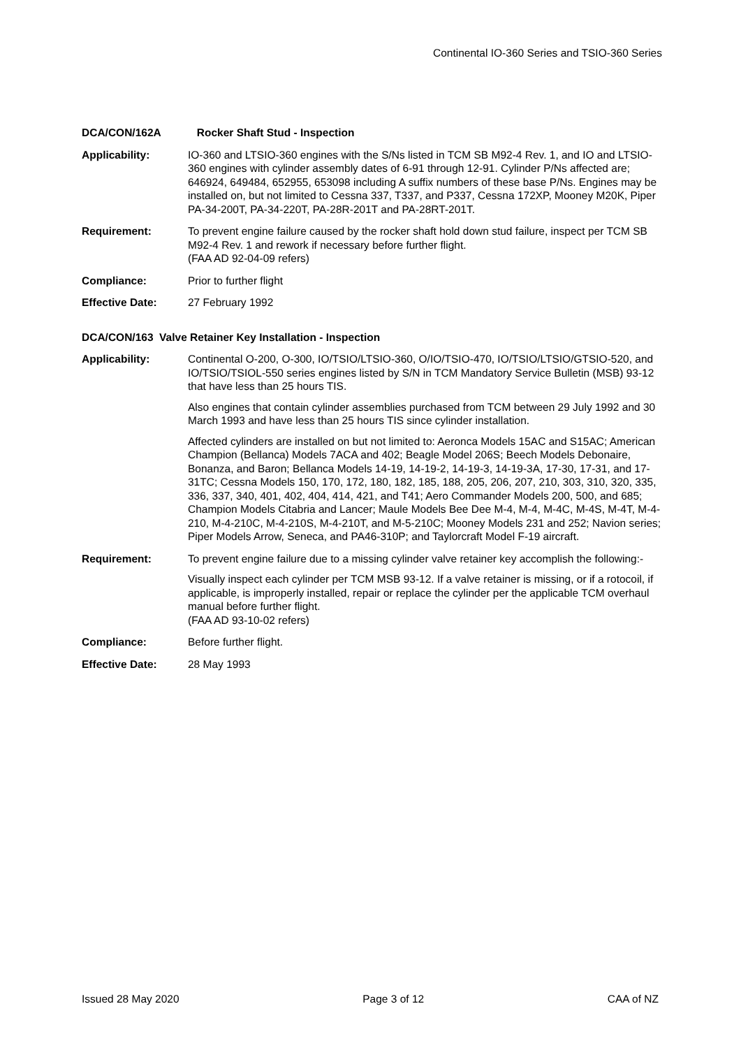Continental IO-360 Series and TSIO-360 Series
DCA/CON/162A Rocker Shaft Stud - Inspection
Applicability: IO-360 and LTSIO-360 engines with the S/Ns listed in TCM SB M92-4 Rev. 1, and IO and LTSIO-360 engines with cylinder assembly dates of 6-91 through 12-91. Cylinder P/Ns affected are; 646924, 649484, 652955, 653098 including A suffix numbers of these base P/Ns. Engines may be installed on, but not limited to Cessna 337, T337, and P337, Cessna 172XP, Mooney M20K, Piper PA-34-200T, PA-34-220T, PA-28R-201T and PA-28RT-201T.
Requirement: To prevent engine failure caused by the rocker shaft hold down stud failure, inspect per TCM SB M92-4 Rev. 1 and rework if necessary before further flight.
(FAA AD 92-04-09 refers)
Compliance: Prior to further flight
Effective Date: 27 February 1992
DCA/CON/163 Valve Retainer Key Installation - Inspection
Applicability: Continental O-200, O-300, IO/TSIO/LTSIO-360, O/IO/TSIO-470, IO/TSIO/LTSIO/GTSIO-520, and IO/TSIO/TSIOL-550 series engines listed by S/N in TCM Mandatory Service Bulletin (MSB) 93-12 that have less than 25 hours TIS.
Also engines that contain cylinder assemblies purchased from TCM between 29 July 1992 and 30 March 1993 and have less than 25 hours TIS since cylinder installation.
Affected cylinders are installed on but not limited to: Aeronca Models 15AC and S15AC; American Champion (Bellanca) Models 7ACA and 402; Beagle Model 206S; Beech Models Debonaire, Bonanza, and Baron; Bellanca Models 14-19, 14-19-2, 14-19-3, 14-19-3A, 17-30, 17-31, and 17-31TC; Cessna Models 150, 170, 172, 180, 182, 185, 188, 205, 206, 207, 210, 303, 310, 320, 335, 336, 337, 340, 401, 402, 404, 414, 421, and T41; Aero Commander Models 200, 500, and 685; Champion Models Citabria and Lancer; Maule Models Bee Dee M-4, M-4, M-4C, M-4S, M-4T, M-4-210, M-4-210C, M-4-210S, M-4-210T, and M-5-210C; Mooney Models 231 and 252; Navion series; Piper Models Arrow, Seneca, and PA46-310P; and Taylorcraft Model F-19 aircraft.
Requirement: To prevent engine failure due to a missing cylinder valve retainer key accomplish the following:-
Visually inspect each cylinder per TCM MSB 93-12. If a valve retainer is missing, or if a rotocoil, if applicable, is improperly installed, repair or replace the cylinder per the applicable TCM overhaul manual before further flight.
(FAA AD 93-10-02 refers)
Compliance: Before further flight.
Effective Date: 28 May 1993
Issued 28 May 2020 Page 3 of 12 CAA of NZ